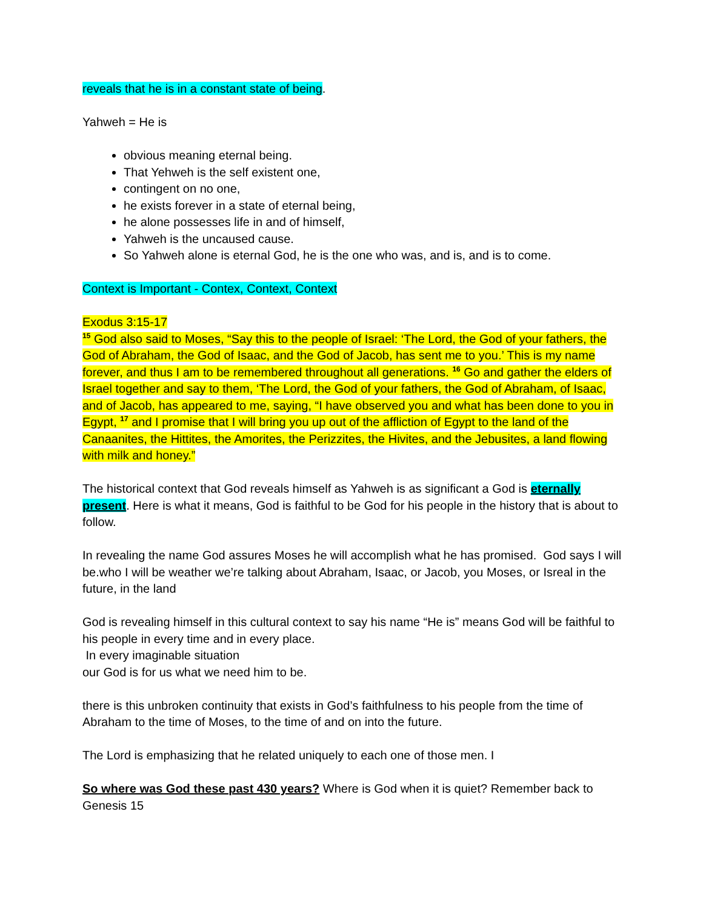reveals that he is in a constant state of being.
Yahweh = He is
obvious meaning eternal being.
That Yehweh is the self existent one,
contingent on no one,
he exists forever in a state of eternal being,
he alone possesses life in and of himself,
Yahweh is the uncaused cause.
So Yahweh alone is eternal God, he is the one who was, and is, and is to come.
Context is Important - Contex, Context, Context
Exodus 3:15-17
<sup>15</sup> God also said to Moses, “Say this to the people of Israel: ‘The Lord, the God of your fathers, the God of Abraham, the God of Isaac, and the God of Jacob, has sent me to you.’ This is my name forever, and thus I am to be remembered throughout all generations. <sup>16</sup> Go and gather the elders of Israel together and say to them, ‘The Lord, the God of your fathers, the God of Abraham, of Isaac, and of Jacob, has appeared to me, saying, “I have observed you and what has been done to you in Egypt, <sup>17</sup> and I promise that I will bring you up out of the affliction of Egypt to the land of the Canaanites, the Hittites, the Amorites, the Perizzites, the Hivites, and the Jebusites, a land flowing with milk and honey.”
The historical context that God reveals himself as Yahweh is as significant a God is eternally present. Here is what it means, God is faithful to be God for his people in the history that is about to follow.
In revealing the name God assures Moses he will accomplish what he has promised. God says I will be.who I will be weather we’re talking about Abraham, Isaac, or Jacob, you Moses, or Isreal in the future, in the land
God is revealing himself in this cultural context to say his name “He is” means God will be faithful to his people in every time and in every place.
In every imaginable situation
our God is for us what we need him to be.
there is this unbroken continuity that exists in God’s faithfulness to his people from the time of Abraham to the time of Moses, to the time of and on into the future.
The Lord is emphasizing that he related uniquely to each one of those men. I
So where was God these past 430 years? Where is God when it is quiet? Remember back to Genesis 15